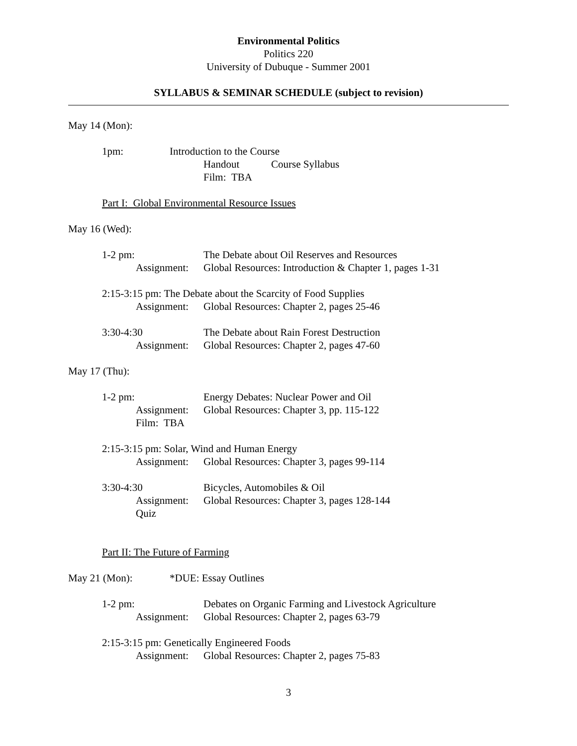Environmental Politics
Politics 220
University of Dubuque - Summer 2001
SYLLABUS & SEMINAR SCHEDULE (subject to revision)
May 14 (Mon):
1pm: Introduction to the Course
Handout Course Syllabus
Film: TBA
Part I: Global Environmental Resource Issues
May 16 (Wed):
1-2 pm: The Debate about Oil Reserves and Resources
Assignment: Global Resources: Introduction & Chapter 1, pages 1-31
2:15-3:15 pm: The Debate about the Scarcity of Food Supplies
Assignment: Global Resources: Chapter 2, pages 25-46
3:30-4:30 The Debate about Rain Forest Destruction
Assignment: Global Resources: Chapter 2, pages 47-60
May 17 (Thu):
1-2 pm: Energy Debates: Nuclear Power and Oil
Assignment: Global Resources: Chapter 3, pp. 115-122
Film: TBA
2:15-3:15 pm: Solar, Wind and Human Energy
Assignment: Global Resources: Chapter 3, pages 99-114
3:30-4:30 Bicycles, Automobiles & Oil
Assignment: Global Resources: Chapter 3, pages 128-144
Quiz
Part II: The Future of Farming
May 21 (Mon): *DUE: Essay Outlines
1-2 pm: Debates on Organic Farming and Livestock Agriculture
Assignment: Global Resources: Chapter 2, pages 63-79
2:15-3:15 pm: Genetically Engineered Foods
Assignment: Global Resources: Chapter 2, pages 75-83
3